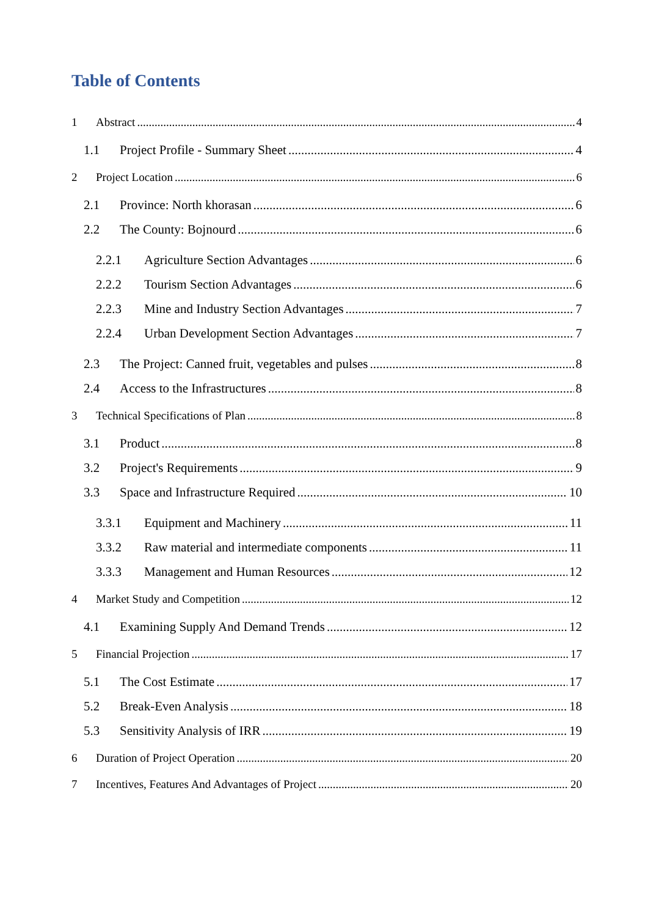Table of Contents
1 Abstract 4
1.1 Project Profile - Summary Sheet 4
2 Project Location 6
2.1 Province: North khorasan 6
2.2 The County: Bojnourd 6
2.2.1 Agriculture Section Advantages 6
2.2.2 Tourism Section Advantages 6
2.2.3 Mine and Industry Section Advantages 7
2.2.4 Urban Development Section Advantages 7
2.3 The Project: Canned fruit, vegetables and pulses 8
2.4 Access to the Infrastructures 8
3 Technical Specifications of Plan 8
3.1 Product 8
3.2 Project's Requirements 9
3.3 Space and Infrastructure Required 10
3.3.1 Equipment and Machinery 11
3.3.2 Raw material and intermediate components 11
3.3.3 Management and Human Resources 12
4 Market Study and Competition 12
4.1 Examining Supply And Demand Trends 12
5 Financial Projection 17
5.1 The Cost Estimate 17
5.2 Break-Even Analysis 18
5.3 Sensitivity Analysis of IRR 19
6 Duration of Project Operation 20
7 Incentives, Features And Advantages of Project 20